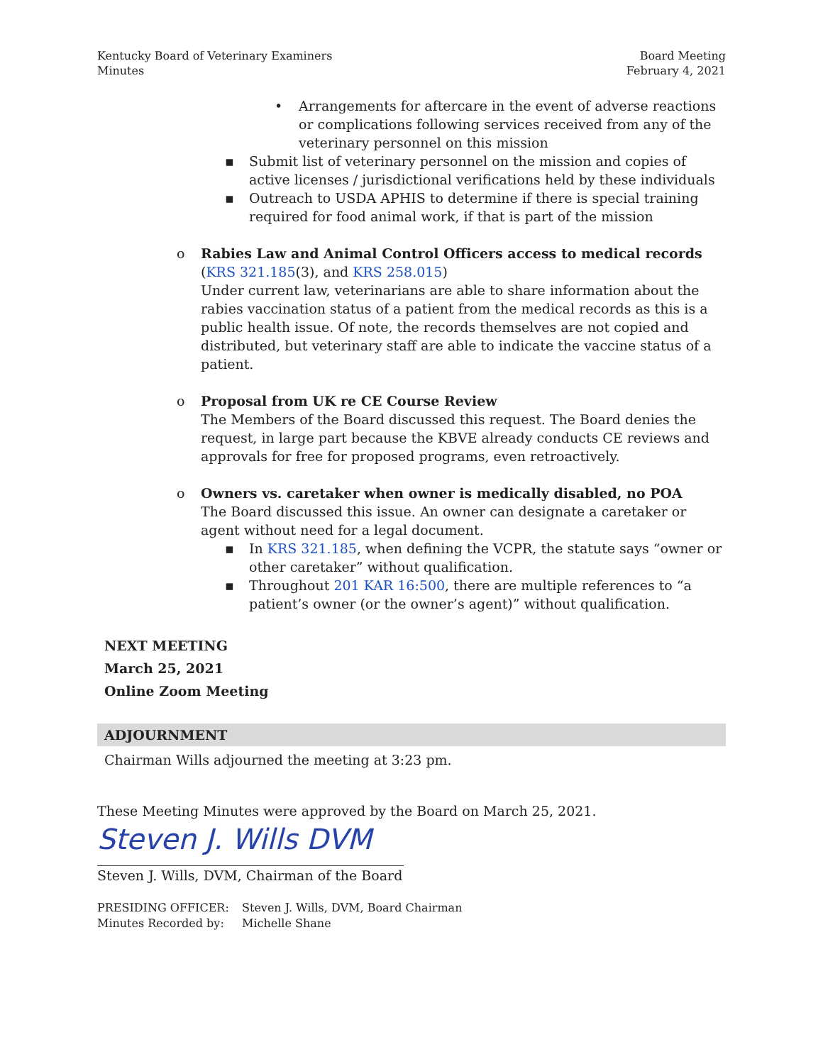Kentucky Board of Veterinary Examiners
Minutes
Board Meeting
February 4, 2021
• Arrangements for aftercare in the event of adverse reactions or complications following services received from any of the veterinary personnel on this mission
▪ Submit list of veterinary personnel on the mission and copies of active licenses / jurisdictional verifications held by these individuals
▪ Outreach to USDA APHIS to determine if there is special training required for food animal work, if that is part of the mission
o Rabies Law and Animal Control Officers access to medical records
(KRS 321.185(3), and KRS 258.015)
Under current law, veterinarians are able to share information about the rabies vaccination status of a patient from the medical records as this is a public health issue. Of note, the records themselves are not copied and distributed, but veterinary staff are able to indicate the vaccine status of a patient.
o Proposal from UK re CE Course Review
The Members of the Board discussed this request. The Board denies the request, in large part because the KBVE already conducts CE reviews and approvals for free for proposed programs, even retroactively.
o Owners vs. caretaker when owner is medically disabled, no POA
The Board discussed this issue. An owner can designate a caretaker or agent without need for a legal document.
▪ In KRS 321.185, when defining the VCPR, the statute says “owner or other caretaker” without qualification.
▪ Throughout 201 KAR 16:500, there are multiple references to “a patient’s owner (or the owner’s agent)” without qualification.
NEXT MEETING
March 25, 2021
Online Zoom Meeting
ADJOURNMENT
Chairman Wills adjourned the meeting at 3:23 pm.
These Meeting Minutes were approved by the Board on March 25, 2021.
Steven J. Wills DVM
Steven J. Wills, DVM, Chairman of the Board
PRESIDING OFFICER: Steven J. Wills, DVM, Board Chairman Minutes Recorded by: Michelle Shane